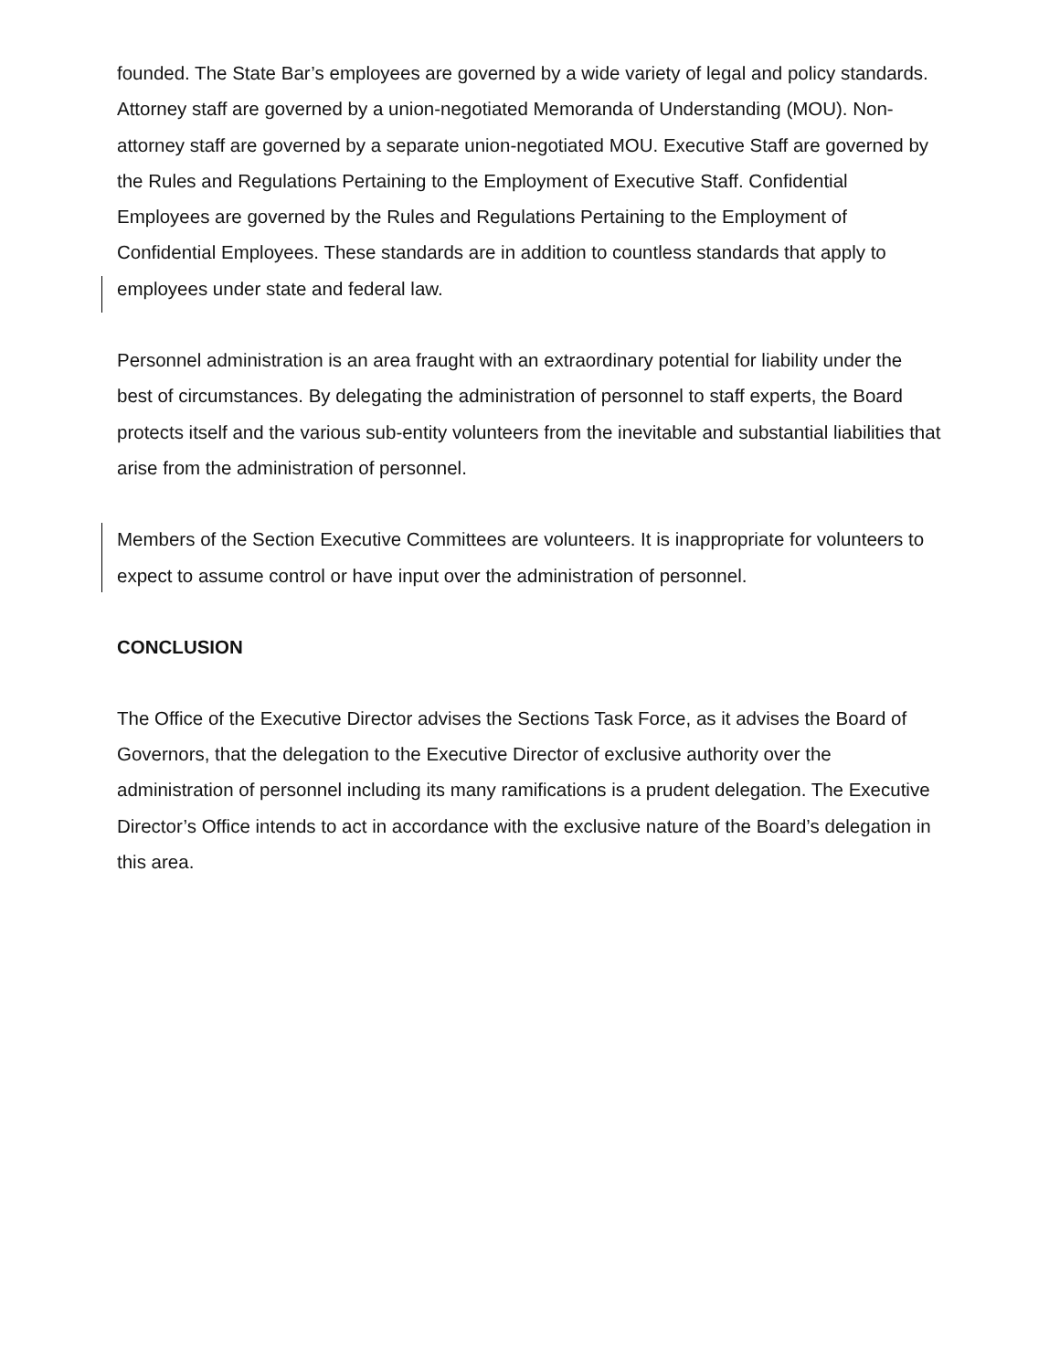founded. The State Bar’s employees are governed by a wide variety of legal and policy standards. Attorney staff are governed by a union-negotiated Memoranda of Understanding (MOU). Non-attorney staff are governed by a separate union-negotiated MOU. Executive Staff are governed by the Rules and Regulations Pertaining to the Employment of Executive Staff. Confidential Employees are governed by the Rules and Regulations Pertaining to the Employment of Confidential Employees. These standards are in addition to countless standards that apply to employees under state and federal law.
Personnel administration is an area fraught with an extraordinary potential for liability under the best of circumstances. By delegating the administration of personnel to staff experts, the Board protects itself and the various sub-entity volunteers from the inevitable and substantial liabilities that arise from the administration of personnel.
Members of the Section Executive Committees are volunteers. It is inappropriate for volunteers to expect to assume control or have input over the administration of personnel.
CONCLUSION
The Office of the Executive Director advises the Sections Task Force, as it advises the Board of Governors, that the delegation to the Executive Director of exclusive authority over the administration of personnel including its many ramifications is a prudent delegation. The Executive Director’s Office intends to act in accordance with the exclusive nature of the Board’s delegation in this area.